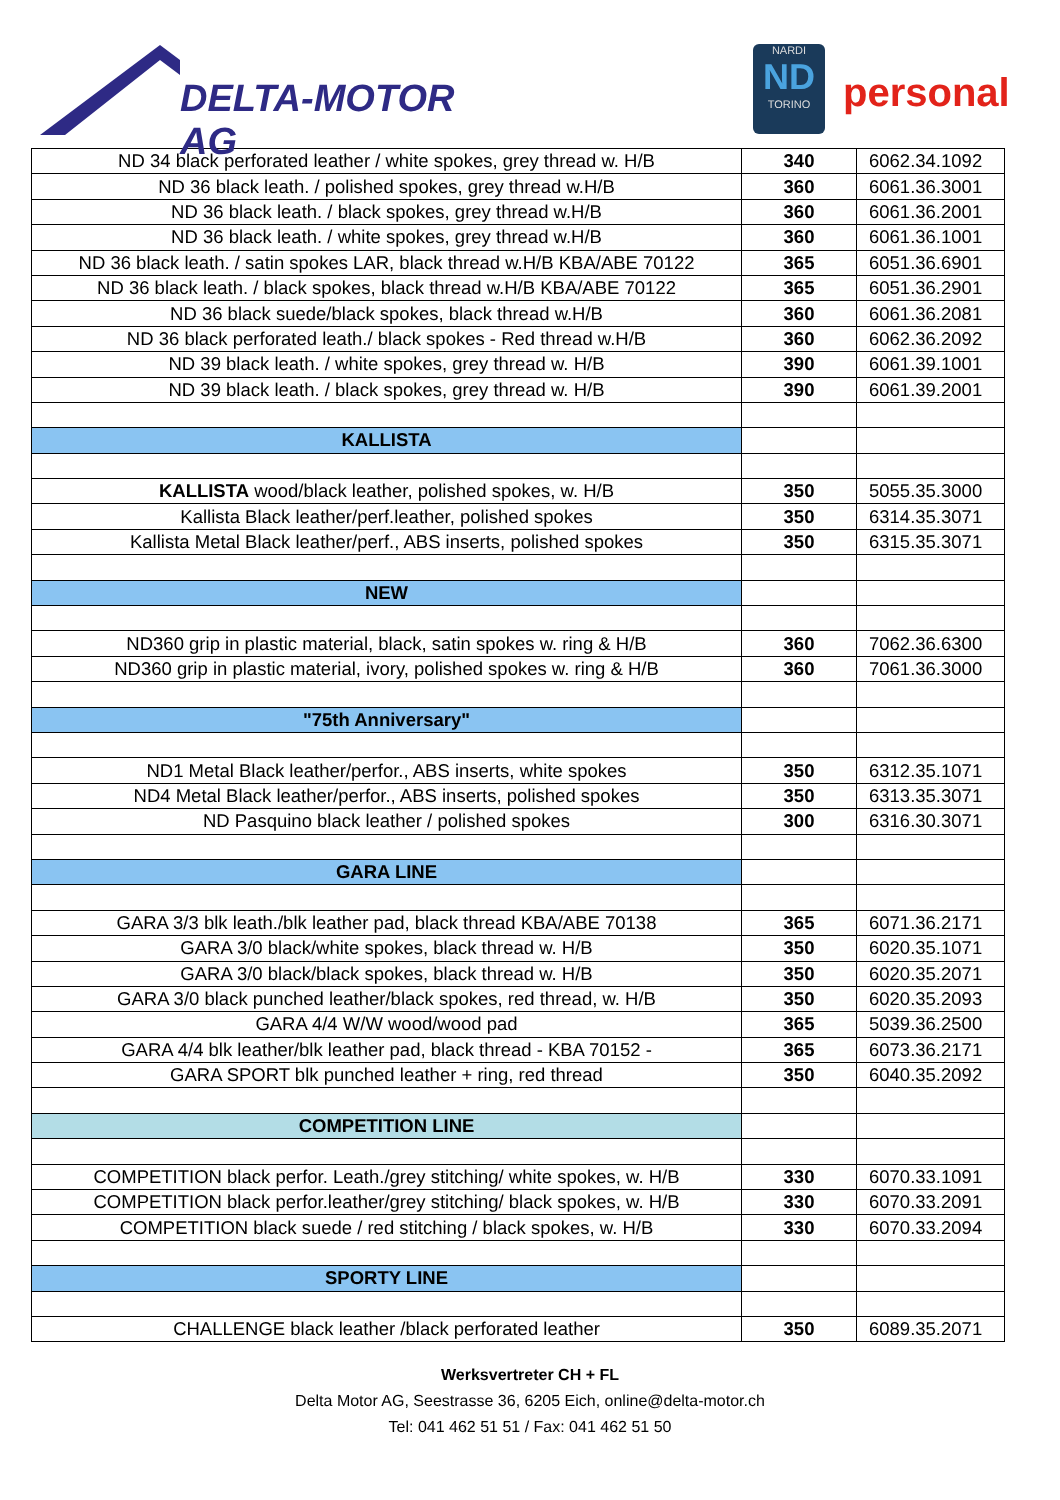DELTA-MOTOR AG
NARDI
ND
TORINO
personal
| ND 34 black perforated leather / white spokes, grey thread w. H/B | 340 | 6062.34.1092 |
| ND 36 black leath. / polished spokes, grey thread w.H/B | 360 | 6061.36.3001 |
| ND 36 black leath. / black spokes, grey thread w.H/B | 360 | 6061.36.2001 |
| ND 36 black leath. / white spokes, grey thread w.H/B | 360 | 6061.36.1001 |
| ND 36 black leath. / satin spokes LAR, black thread w.H/B KBA/ABE 70122 | 365 | 6051.36.6901 |
| ND 36 black leath. / black spokes, black thread w.H/B KBA/ABE 70122 | 365 | 6051.36.2901 |
| ND 36 black suede/black spokes, black thread w.H/B | 360 | 6061.36.2081 |
| ND 36 black perforated leath./ black spokes - Red thread w.H/B | 360 | 6062.36.2092 |
| ND 39 black leath. / white spokes, grey thread w. H/B | 390 | 6061.39.1001 |
| ND 39 black leath. / black spokes, grey thread w. H/B | 390 | 6061.39.2001 |
| KALLISTA | | |
| KALLISTA wood/black leather, polished spokes, w. H/B | 350 | 5055.35.3000 |
| Kallista Black leather/perf.leather, polished spokes | 350 | 6314.35.3071 |
| Kallista Metal Black leather/perf., ABS inserts, polished spokes | 350 | 6315.35.3071 |
| NEW | | |
| ND360 grip in plastic material, black, satin spokes w. ring & H/B | 360 | 7062.36.6300 |
| ND360 grip in plastic material, ivory, polished spokes w. ring & H/B | 360 | 7061.36.3000 |
| "75th Anniversary" | | |
| ND1 Metal Black leather/perfor., ABS inserts, white spokes | 350 | 6312.35.1071 |
| ND4 Metal Black leather/perfor., ABS inserts, polished spokes | 350 | 6313.35.3071 |
| ND Pasquino black leather / polished spokes | 300 | 6316.30.3071 |
| GARA LINE | | |
| GARA 3/3 blk leath./blk leather pad, black thread KBA/ABE 70138 | 365 | 6071.36.2171 |
| GARA 3/0 black/white spokes, black thread w. H/B | 350 | 6020.35.1071 |
| GARA 3/0 black/black spokes, black thread w. H/B | 350 | 6020.35.2071 |
| GARA 3/0 black punched leather/black spokes, red thread, w. H/B | 350 | 6020.35.2093 |
| GARA 4/4 W/W wood/wood pad | 365 | 5039.36.2500 |
| GARA 4/4 blk leather/blk leather pad, black thread - KBA 70152 - | 365 | 6073.36.2171 |
| GARA SPORT blk punched leather + ring, red thread | 350 | 6040.35.2092 |
| COMPETITION LINE | | |
| COMPETITION black perfor. Leath./grey stitching/ white spokes, w. H/B | 330 | 6070.33.1091 |
| COMPETITION black perfor.leather/grey stitching/ black spokes, w. H/B | 330 | 6070.33.2091 |
| COMPETITION black suede / red stitching / black spokes, w. H/B | 330 | 6070.33.2094 |
| SPORTY LINE | | |
| CHALLENGE black leather /black perforated leather | 350 | 6089.35.2071 |
Werksvertreter CH + FL
Delta Motor AG, Seestrasse 36, 6205 Eich, online@delta-motor.ch
Tel: 041 462 51 51 / Fax: 041 462 51 50